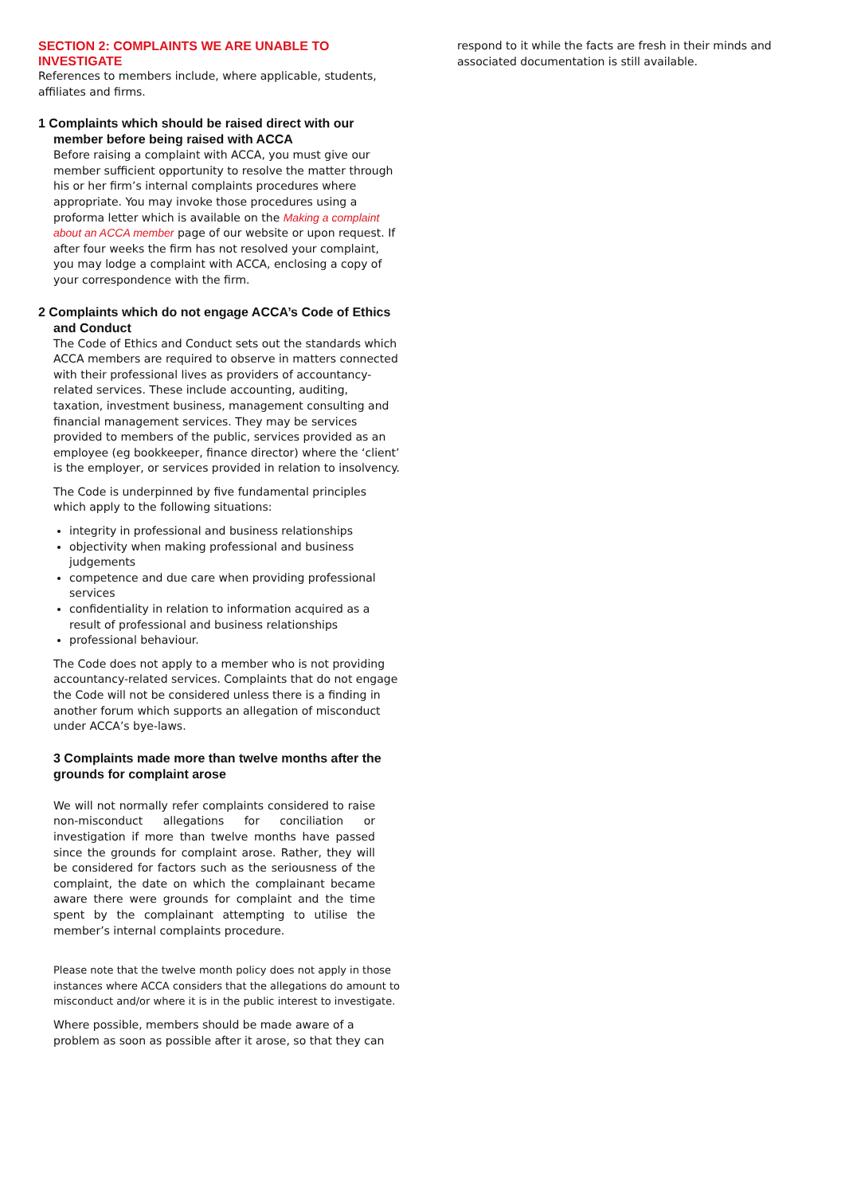SECTION 2: COMPLAINTS WE ARE UNABLE TO INVESTIGATE
References to members include, where applicable, students, affiliates and firms.
1 Complaints which should be raised direct with our member before being raised with ACCA
Before raising a complaint with ACCA, you must give our member sufficient opportunity to resolve the matter through his or her firm’s internal complaints procedures where appropriate. You may invoke those procedures using a proforma letter which is available on the Making a complaint about an ACCA member page of our website or upon request. If after four weeks the firm has not resolved your complaint, you may lodge a complaint with ACCA, enclosing a copy of your correspondence with the firm.
2 Complaints which do not engage ACCA’s Code of Ethics and Conduct
The Code of Ethics and Conduct sets out the standards which ACCA members are required to observe in matters connected with their professional lives as providers of accountancy-related services. These include accounting, auditing, taxation, investment business, management consulting and financial management services. They may be services provided to members of the public, services provided as an employee (eg bookkeeper, finance director) where the ‘client’ is the employer, or services provided in relation to insolvency.
The Code is underpinned by five fundamental principles which apply to the following situations:
integrity in professional and business relationships
objectivity when making professional and business judgements
competence and due care when providing professional services
confidentiality in relation to information acquired as a result of professional and business relationships
professional behaviour.
The Code does not apply to a member who is not providing accountancy-related services. Complaints that do not engage the Code will not be considered unless there is a finding in another forum which supports an allegation of misconduct under ACCA’s bye-laws.
3 Complaints made more than twelve months after the grounds for complaint arose
We will not normally refer complaints considered to raise non-misconduct allegations for conciliation or investigation if more than twelve months have passed since the grounds for complaint arose. Rather, they will be considered for factors such as the seriousness of the complaint, the date on which the complainant became aware there were grounds for complaint and the time spent by the complainant attempting to utilise the member’s internal complaints procedure.
Please note that the twelve month policy does not apply in those instances where ACCA considers that the allegations do amount to misconduct and/or where it is in the public interest to investigate.
Where possible, members should be made aware of a problem as soon as possible after it arose, so that they can
respond to it while the facts are fresh in their minds and associated documentation is still available.